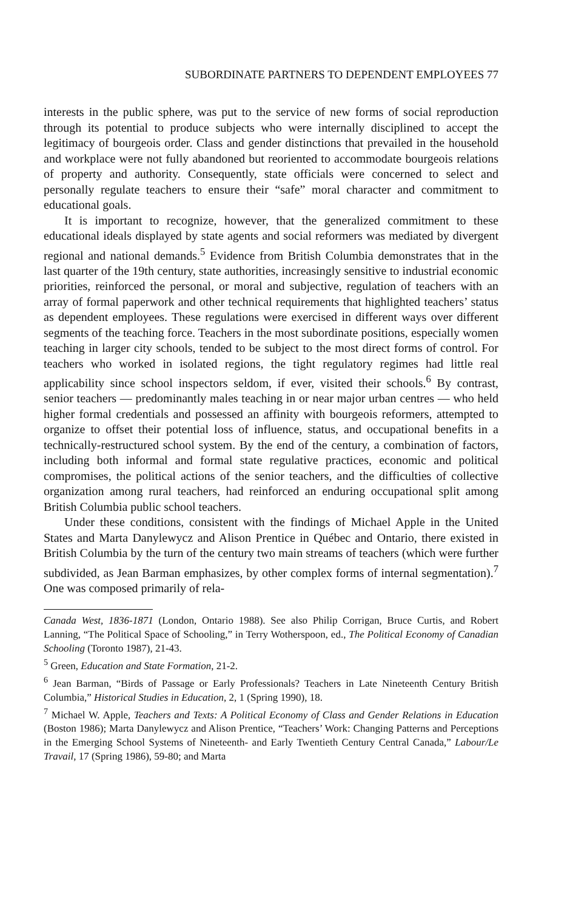SUBORDINATE PARTNERS TO DEPENDENT EMPLOYEES 77
interests in the public sphere, was put to the service of new forms of social reproduction through its potential to produce subjects who were internally disciplined to accept the legitimacy of bourgeois order. Class and gender distinctions that prevailed in the household and workplace were not fully abandoned but reoriented to accommodate bourgeois relations of property and authority. Consequently, state officials were concerned to select and personally regulate teachers to ensure their “safe” moral character and commitment to educational goals.
It is important to recognize, however, that the generalized commitment to these educational ideals displayed by state agents and social reformers was mediated by divergent regional and national demands.<sup>5</sup> Evidence from British Columbia demonstrates that in the last quarter of the 19th century, state authorities, increasingly sensitive to industrial economic priorities, reinforced the personal, or moral and subjective, regulation of teachers with an array of formal paperwork and other technical requirements that highlighted teachers’ status as dependent employees. These regulations were exercised in different ways over different segments of the teaching force. Teachers in the most subordinate positions, especially women teaching in larger city schools, tended to be subject to the most direct forms of control. For teachers who worked in isolated regions, the tight regulatory regimes had little real applicability since school inspectors seldom, if ever, visited their schools.<sup>6</sup> By contrast, senior teachers — predominantly males teaching in or near major urban centres — who held higher formal credentials and possessed an affinity with bourgeois reformers, attempted to organize to offset their potential loss of influence, status, and occupational benefits in a technically-restructured school system. By the end of the century, a combination of factors, including both informal and formal state regulative practices, economic and political compromises, the political actions of the senior teachers, and the difficulties of collective organization among rural teachers, had reinforced an enduring occupational split among British Columbia public school teachers.
Under these conditions, consistent with the findings of Michael Apple in the United States and Marta Danylewycz and Alison Prentice in Québec and Ontario, there existed in British Columbia by the turn of the century two main streams of teachers (which were further subdivided, as Jean Barman emphasizes, by other complex forms of internal segmentation).<sup>7</sup> One was composed primarily of rela-
Canada West, 1836-1871 (London, Ontario 1988). See also Philip Corrigan, Bruce Curtis, and Robert Lanning, “The Political Space of Schooling,” in Terry Wotherspoon, ed., The Political Economy of Canadian Schooling (Toronto 1987), 21-43.
<sup>5</sup> Green, Education and State Formation, 21-2.
<sup>6</sup> Jean Barman, “Birds of Passage or Early Professionals? Teachers in Late Nineteenth Century British Columbia,” Historical Studies in Education, 2, 1 (Spring 1990), 18.
<sup>7</sup> Michael W. Apple, Teachers and Texts: A Political Economy of Class and Gender Relations in Education (Boston 1986); Marta Danylewycz and Alison Prentice, “Teachers’ Work: Changing Patterns and Perceptions in the Emerging School Systems of Nineteenth- and Early Twentieth Century Central Canada,” Labour/Le Travail, 17 (Spring 1986), 59-80; and Marta